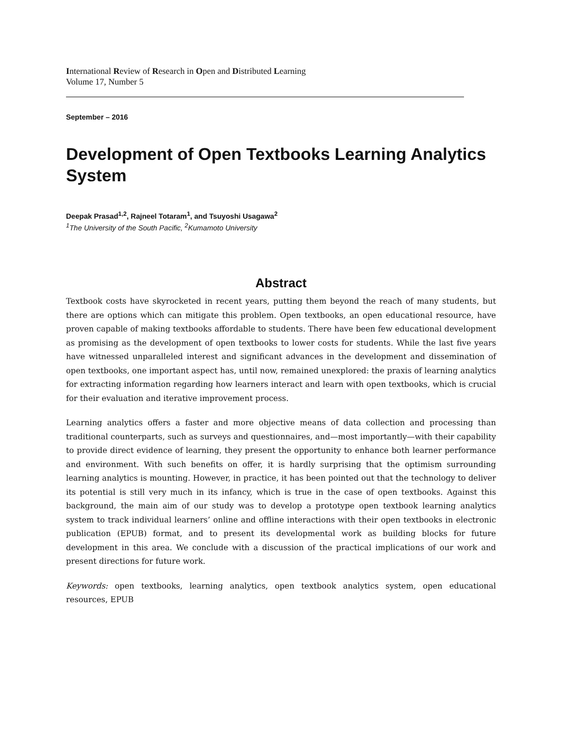International Review of Research in Open and Distributed Learning
Volume 17, Number 5
September – 2016
Development of Open Textbooks Learning Analytics System
Deepak Prasad<sup>1,2</sup>, Rajneel Totaram<sup>1</sup>, and Tsuyoshi Usagawa<sup>2</sup>
<sup>1</sup> The University of the South Pacific, <sup>2</sup>Kumamoto University
Abstract
Textbook costs have skyrocketed in recent years, putting them beyond the reach of many students, but there are options which can mitigate this problem. Open textbooks, an open educational resource, have proven capable of making textbooks affordable to students. There have been few educational development as promising as the development of open textbooks to lower costs for students. While the last five years have witnessed unparalleled interest and significant advances in the development and dissemination of open textbooks, one important aspect has, until now, remained unexplored: the praxis of learning analytics for extracting information regarding how learners interact and learn with open textbooks, which is crucial for their evaluation and iterative improvement process.
Learning analytics offers a faster and more objective means of data collection and processing than traditional counterparts, such as surveys and questionnaires, and—most importantly—with their capability to provide direct evidence of learning, they present the opportunity to enhance both learner performance and environment. With such benefits on offer, it is hardly surprising that the optimism surrounding learning analytics is mounting. However, in practice, it has been pointed out that the technology to deliver its potential is still very much in its infancy, which is true in the case of open textbooks. Against this background, the main aim of our study was to develop a prototype open textbook learning analytics system to track individual learners’ online and offline interactions with their open textbooks in electronic publication (EPUB) format, and to present its developmental work as building blocks for future development in this area. We conclude with a discussion of the practical implications of our work and present directions for future work.
Keywords: open textbooks, learning analytics, open textbook analytics system, open educational resources, EPUB